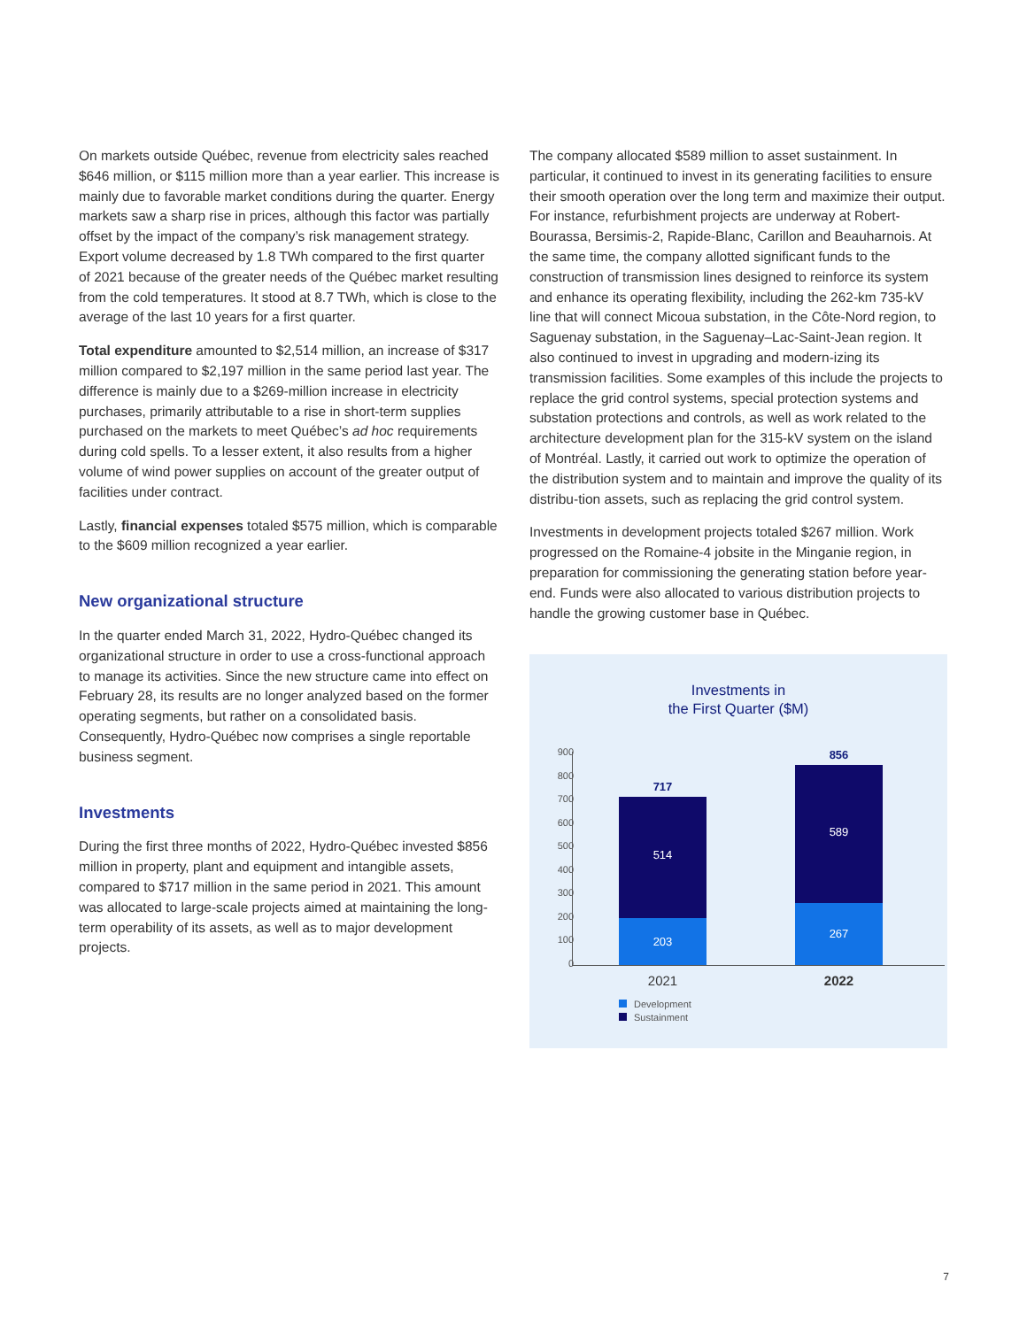On markets outside Québec, revenue from electricity sales reached $646 million, or $115 million more than a year earlier. This increase is mainly due to favorable market conditions during the quarter. Energy markets saw a sharp rise in prices, although this factor was partially offset by the impact of the company’s risk management strategy. Export volume decreased by 1.8 TWh compared to the first quarter of 2021 because of the greater needs of the Québec market resulting from the cold temperatures. It stood at 8.7 TWh, which is close to the average of the last 10 years for a first quarter.
Total expenditure amounted to $2,514 million, an increase of $317 million compared to $2,197 million in the same period last year. The difference is mainly due to a $269-million increase in electricity purchases, primarily attributable to a rise in short-term supplies purchased on the markets to meet Québec’s ad hoc requirements during cold spells. To a lesser extent, it also results from a higher volume of wind power supplies on account of the greater output of facilities under contract.
Lastly, financial expenses totaled $575 million, which is comparable to the $609 million recognized a year earlier.
New organizational structure
In the quarter ended March 31, 2022, Hydro-Québec changed its organizational structure in order to use a cross-functional approach to manage its activities. Since the new structure came into effect on February 28, its results are no longer analyzed based on the former operating segments, but rather on a consolidated basis. Consequently, Hydro-Québec now comprises a single reportable business segment.
Investments
During the first three months of 2022, Hydro-Québec invested $856 million in property, plant and equipment and intangible assets, compared to $717 million in the same period in 2021. This amount was allocated to large-scale projects aimed at maintaining the long-term operability of its assets, as well as to major development projects.
The company allocated $589 million to asset sustainment. In particular, it continued to invest in its generating facilities to ensure their smooth operation over the long term and maximize their output. For instance, refurbishment projects are underway at Robert-Bourassa, Bersimis-2, Rapide-Blanc, Carillon and Beauharnois. At the same time, the company allotted significant funds to the construction of transmission lines designed to reinforce its system and enhance its operating flexibility, including the 262-km 735-kV line that will connect Micoua substation, in the Côte-Nord region, to Saguenay substation, in the Saguenay–Lac-Saint-Jean region. It also continued to invest in upgrading and modern-izing its transmission facilities. Some examples of this include the projects to replace the grid control systems, special protection systems and substation protections and controls, as well as work related to the architecture development plan for the 315-kV system on the island of Montréal. Lastly, it carried out work to optimize the operation of the distribution system and to maintain and improve the quality of its distribu-tion assets, such as replacing the grid control system.
Investments in development projects totaled $267 million. Work progressed on the Romaine-4 jobsite in the Minganie region, in preparation for commissioning the generating station before year-end. Funds were also allocated to various distribution projects to handle the growing customer base in Québec.
Investments in
the First Quarter ($M)
900
800
700
600
500
400
300
200
100
0
717
514
203
856
589
267
2021 2022
Development
Sustainment
7